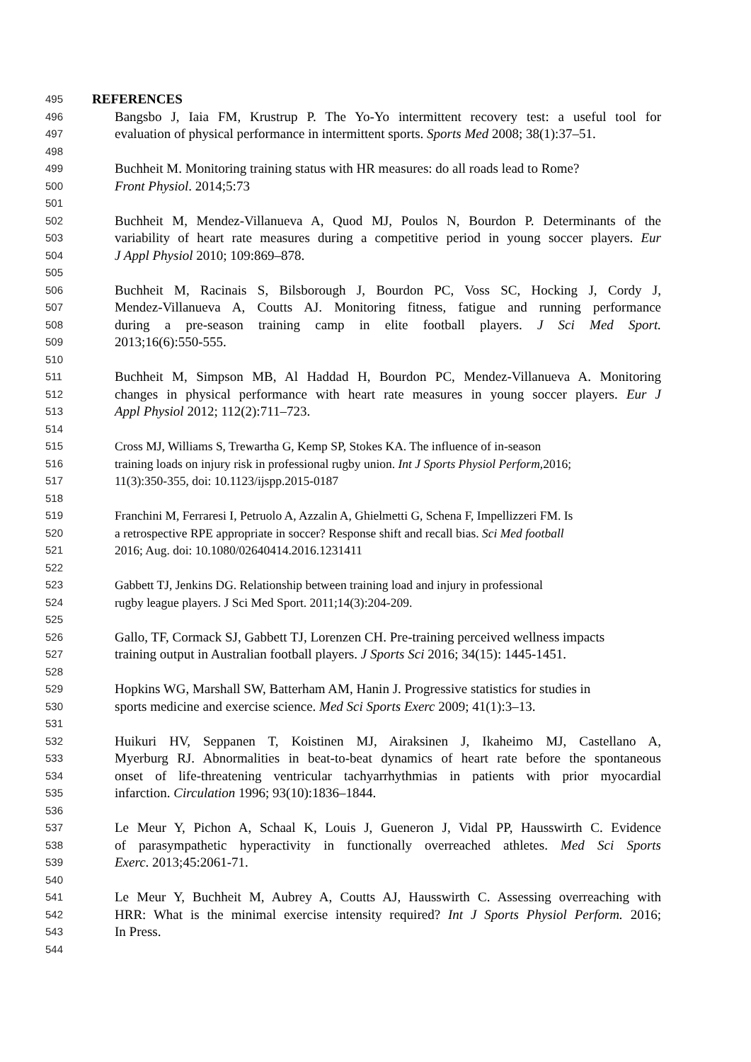495 REFERENCES
496 Bangsbo J, Iaia FM, Krustrup P. The Yo-Yo intermittent recovery test: a useful tool for
497 evaluation of physical performance in intermittent sports. Sports Med 2008; 38(1):37–51.
498
499 Buchheit M. Monitoring training status with HR measures: do all roads lead to Rome?
500 Front Physiol. 2014;5:73
501
502 Buchheit M, Mendez-Villanueva A, Quod MJ, Poulos N, Bourdon P. Determinants of the
503 variability of heart rate measures during a competitive period in young soccer players. Eur
504 J Appl Physiol 2010; 109:869–878.
505
506 Buchheit M, Racinais S, Bilsborough J, Bourdon PC, Voss SC, Hocking J, Cordy J,
507 Mendez-Villanueva A, Coutts AJ. Monitoring fitness, fatigue and running performance
508 during a pre-season training camp in elite football players. J Sci Med Sport.
509 2013;16(6):550-555.
510
511 Buchheit M, Simpson MB, Al Haddad H, Bourdon PC, Mendez-Villanueva A. Monitoring
512 changes in physical performance with heart rate measures in young soccer players. Eur J
513 Appl Physiol 2012; 112(2):711–723.
514
515 Cross MJ, Williams S, Trewartha G, Kemp SP, Stokes KA. The influence of in-season
516 training loads on injury risk in professional rugby union. Int J Sports Physiol Perform,2016;
517 11(3):350-355, doi: 10.1123/ijspp.2015-0187
518
519 Franchini M, Ferraresi I, Petruolo A, Azzalin A, Ghielmetti G, Schena F, Impellizzeri FM. Is
520 a retrospective RPE appropriate in soccer? Response shift and recall bias. Sci Med football
521 2016; Aug. doi: 10.1080/02640414.2016.1231411
522
523 Gabbett TJ, Jenkins DG. Relationship between training load and injury in professional
524 rugby league players. J Sci Med Sport. 2011;14(3):204-209.
525
526 Gallo, TF, Cormack SJ, Gabbett TJ, Lorenzen CH. Pre-training perceived wellness impacts
527 training output in Australian football players. J Sports Sci 2016; 34(15): 1445-1451.
528
529 Hopkins WG, Marshall SW, Batterham AM, Hanin J. Progressive statistics for studies in
530 sports medicine and exercise science. Med Sci Sports Exerc 2009; 41(1):3–13.
531
532 Huikuri HV, Seppanen T, Koistinen MJ, Airaksinen J, Ikaheimo MJ, Castellano A,
533 Myerburg RJ. Abnormalities in beat-to-beat dynamics of heart rate before the spontaneous
534 onset of life-threatening ventricular tachyarrhythmias in patients with prior myocardial
535 infarction. Circulation 1996; 93(10):1836–1844.
536
537 Le Meur Y, Pichon A, Schaal K, Louis J, Gueneron J, Vidal PP, Hausswirth C. Evidence
538 of parasympathetic hyperactivity in functionally overreached athletes. Med Sci Sports
539 Exerc. 2013;45:2061-71.
540
541 Le Meur Y, Buchheit M, Aubrey A, Coutts AJ, Hausswirth C. Assessing overreaching with
542 HRR: What is the minimal exercise intensity required? Int J Sports Physiol Perform. 2016;
543 In Press.
544